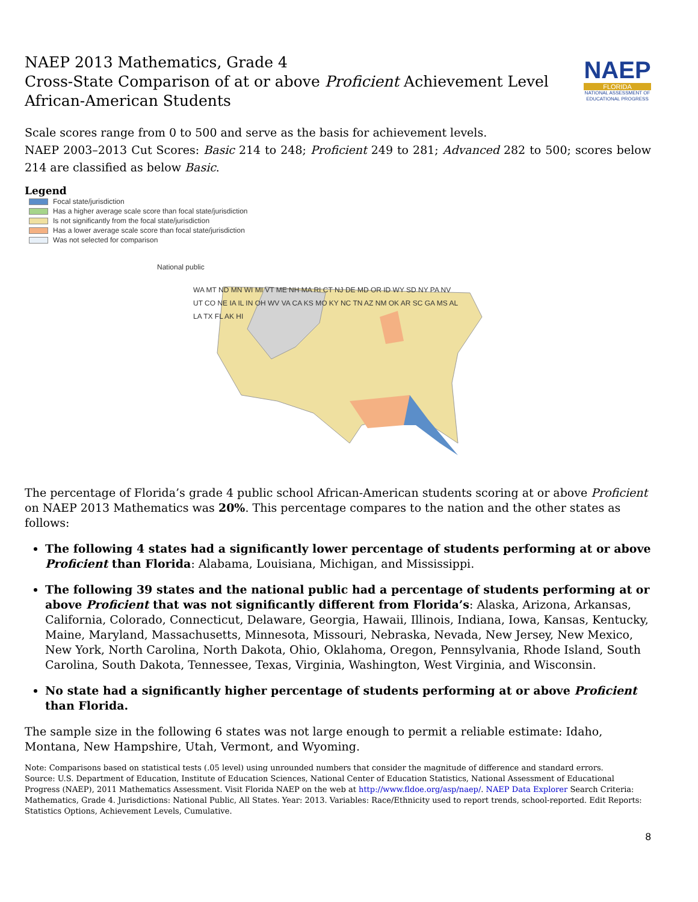NAEP
FLORIDA
NATIONAL ASSESSMENT OF EDUCATIONAL PROGRESS
NAEP 2013 Mathematics, Grade 4
Cross-State Comparison of at or above Proficient Achievement Level
African-American Students
Scale scores range from 0 to 500 and serve as the basis for achievement levels.
NAEP 2003–2013 Cut Scores: Basic 214 to 248; Proficient 249 to 281; Advanced 282 to 500; scores below 214 are classified as below Basic.
Legend
Focal state/jurisdiction
Has a higher average scale score than focal state/jurisdiction
Is not significantly from the focal state/jurisdiction
Has a lower average scale score than focal state/jurisdiction
Was not selected for comparison
National public
WA MT ND MN WI MI VT ME NH MA RI CT NJ DE MD OR ID WY SD NY PA NV UT CO NE IA IL IN OH WV VA CA KS MO KY NC TN AZ NM OK AR SC GA MS AL LA TX FL AK HI
The percentage of Florida’s grade 4 public school African-American students scoring at or above Proficient on NAEP 2013 Mathematics was 20%. This percentage compares to the nation and the other states as follows:
The following 4 states had a significantly lower percentage of students performing at or above Proficient than Florida: Alabama, Louisiana, Michigan, and Mississippi.
The following 39 states and the national public had a percentage of students performing at or above Proficient that was not significantly different from Florida’s: Alaska, Arizona, Arkansas, California, Colorado, Connecticut, Delaware, Georgia, Hawaii, Illinois, Indiana, Iowa, Kansas, Kentucky, Maine, Maryland, Massachusetts, Minnesota, Missouri, Nebraska, Nevada, New Jersey, New Mexico, New York, North Carolina, North Dakota, Ohio, Oklahoma, Oregon, Pennsylvania, Rhode Island, South Carolina, South Dakota, Tennessee, Texas, Virginia, Washington, West Virginia, and Wisconsin.
No state had a significantly higher percentage of students performing at or above Proficient than Florida.
The sample size in the following 6 states was not large enough to permit a reliable estimate: Idaho, Montana, New Hampshire, Utah, Vermont, and Wyoming.
Note: Comparisons based on statistical tests (.05 level) using unrounded numbers that consider the magnitude of difference and standard errors.
Source: U.S. Department of Education, Institute of Education Sciences, National Center of Education Statistics, National Assessment of Educational Progress (NAEP), 2011 Mathematics Assessment. Visit Florida NAEP on the web at http://www.fldoe.org/asp/naep/. NAEP Data Explorer Search Criteria: Mathematics, Grade 4. Jurisdictions: National Public, All States. Year: 2013. Variables: Race/Ethnicity used to report trends, school-reported. Edit Reports: Statistics Options, Achievement Levels, Cumulative.
8